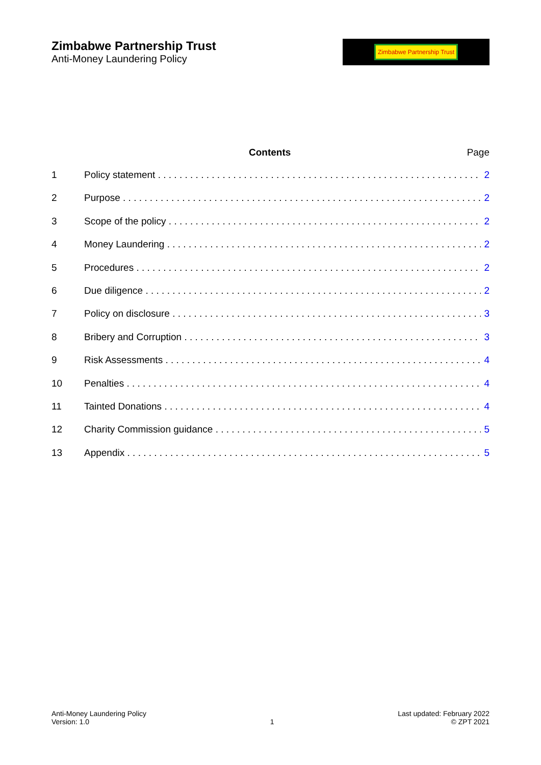Zimbabwe Partnership Trust
Anti-Money Laundering Policy
Zimbabwe Partnership Trust
Contents Page
1 Policy statement 2
2 Purpose 2
3 Scope of the policy 2
4 Money Laundering 2
5 Procedures 2
6 Due diligence 2
7 Policy on disclosure 3
8 Bribery and Corruption 3
9 Risk Assessments 4
10 Penalties 4
11 Tainted Donations 4
12 Charity Commission guidance 5
13 Appendix 5
Anti-Money Laundering Policy
Version: 1.0
1
Last updated: February 2022
© ZPT 2021